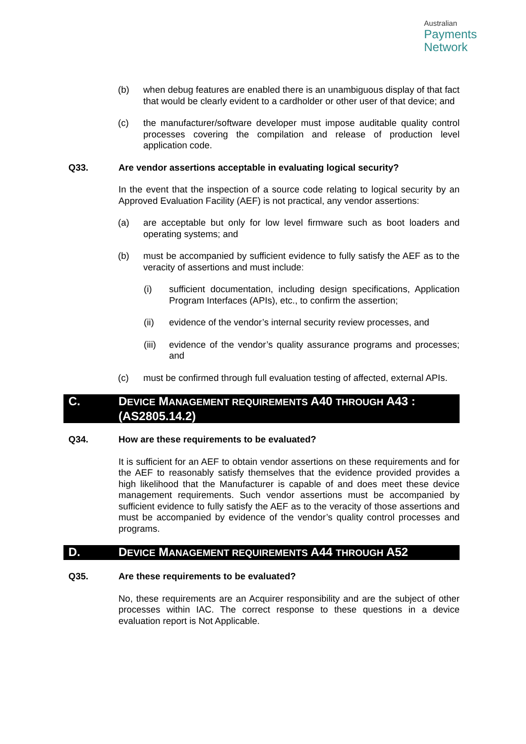Australian
Payments
Network
(b) when debug features are enabled there is an unambiguous display of that fact that would be clearly evident to a cardholder or other user of that device; and
(c) the manufacturer/software developer must impose auditable quality control processes covering the compilation and release of production level application code.
Q33. Are vendor assertions acceptable in evaluating logical security?
In the event that the inspection of a source code relating to logical security by an Approved Evaluation Facility (AEF) is not practical, any vendor assertions:
(a) are acceptable but only for low level firmware such as boot loaders and operating systems; and
(b) must be accompanied by sufficient evidence to fully satisfy the AEF as to the veracity of assertions and must include:
(i) sufficient documentation, including design specifications, Application Program Interfaces (APIs), etc., to confirm the assertion;
(ii) evidence of the vendor’s internal security review processes, and
(iii) evidence of the vendor’s quality assurance programs and processes; and
(c) must be confirmed through full evaluation testing of affected, external APIs.
C. DEVICE MANAGEMENT REQUIREMENTS A40 THROUGH A43 : (AS2805.14.2)
Q34. How are these requirements to be evaluated?
It is sufficient for an AEF to obtain vendor assertions on these requirements and for the AEF to reasonably satisfy themselves that the evidence provided provides a high likelihood that the Manufacturer is capable of and does meet these device management requirements. Such vendor assertions must be accompanied by sufficient evidence to fully satisfy the AEF as to the veracity of those assertions and must be accompanied by evidence of the vendor’s quality control processes and programs.
D. DEVICE MANAGEMENT REQUIREMENTS A44 THROUGH A52
Q35. Are these requirements to be evaluated?
No, these requirements are an Acquirer responsibility and are the subject of other processes within IAC. The correct response to these questions in a device evaluation report is Not Applicable.